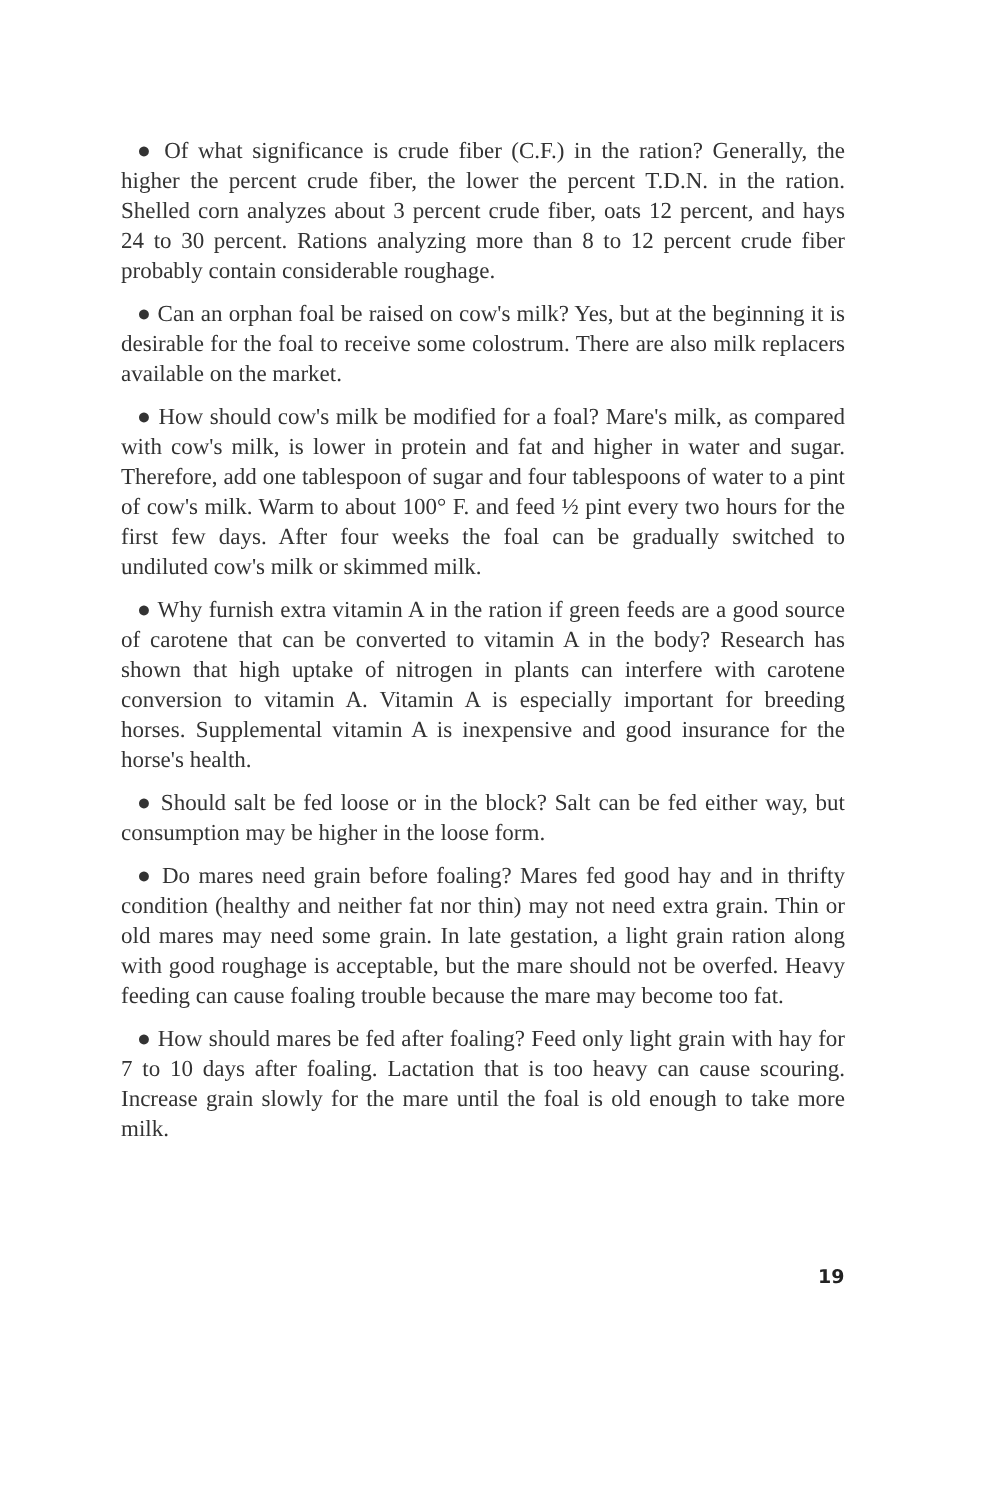● Of what significance is crude fiber (C.F.) in the ration? Generally, the higher the percent crude fiber, the lower the percent T.D.N. in the ration. Shelled corn analyzes about 3 percent crude fiber, oats 12 percent, and hays 24 to 30 percent. Rations analyzing more than 8 to 12 percent crude fiber probably contain considerable roughage.
● Can an orphan foal be raised on cow's milk? Yes, but at the beginning it is desirable for the foal to receive some colostrum. There are also milk replacers available on the market.
● How should cow's milk be modified for a foal? Mare's milk, as compared with cow's milk, is lower in protein and fat and higher in water and sugar. Therefore, add one tablespoon of sugar and four tablespoons of water to a pint of cow's milk. Warm to about 100° F. and feed ½ pint every two hours for the first few days. After four weeks the foal can be gradually switched to undiluted cow's milk or skimmed milk.
● Why furnish extra vitamin A in the ration if green feeds are a good source of carotene that can be converted to vitamin A in the body? Research has shown that high uptake of nitrogen in plants can interfere with carotene conversion to vitamin A. Vitamin A is especially important for breeding horses. Supplemental vitamin A is inexpensive and good insurance for the horse's health.
● Should salt be fed loose or in the block? Salt can be fed either way, but consumption may be higher in the loose form.
● Do mares need grain before foaling? Mares fed good hay and in thrifty condition (healthy and neither fat nor thin) may not need extra grain. Thin or old mares may need some grain. In late gestation, a light grain ration along with good roughage is acceptable, but the mare should not be overfed. Heavy feeding can cause foaling trouble because the mare may become too fat.
● How should mares be fed after foaling? Feed only light grain with hay for 7 to 10 days after foaling. Lactation that is too heavy can cause scouring. Increase grain slowly for the mare until the foal is old enough to take more milk.
19